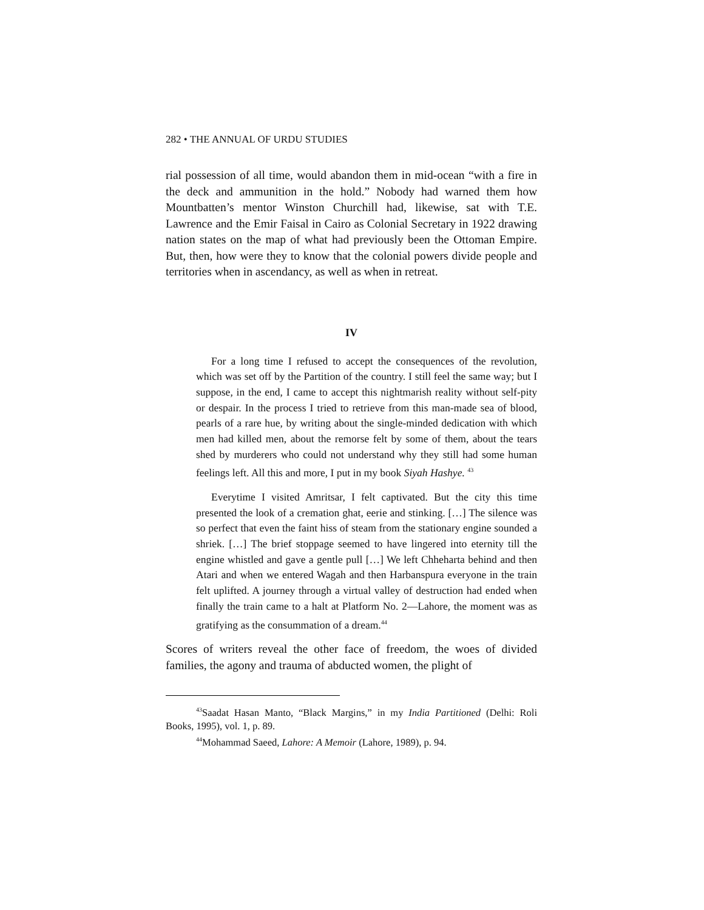282 • THE ANNUAL OF URDU STUDIES
rial possession of all time, would abandon them in mid-ocean “with a fire in the deck and ammunition in the hold.” Nobody had warned them how Mountbatten’s mentor Winston Churchill had, likewise, sat with T.E. Lawrence and the Emir Faisal in Cairo as Colonial Secretary in 1922 drawing nation states on the map of what had previously been the Ottoman Empire. But, then, how were they to know that the colonial powers divide people and territories when in ascendancy, as well as when in retreat.
IV
For a long time I refused to accept the consequences of the revolution, which was set off by the Partition of the country. I still feel the same way; but I suppose, in the end, I came to accept this nightmarish reality without self-pity or despair. In the process I tried to retrieve from this man-made sea of blood, pearls of a rare hue, by writing about the single-minded dedication with which men had killed men, about the remorse felt by some of them, about the tears shed by murderers who could not understand why they still had some human feelings left. All this and more, I put in my book Siyah Hashye. <sup>43</sup>
Everytime I visited Amritsar, I felt captivated. But the city this time presented the look of a cremation ghat, eerie and stinking. […] The silence was so perfect that even the faint hiss of steam from the stationary engine sounded a shriek. […] The brief stoppage seemed to have lingered into eternity till the engine whistled and gave a gentle pull […] We left Chheharta behind and then Atari and when we entered Wagah and then Harbanspura everyone in the train felt uplifted. A journey through a virtual valley of destruction had ended when finally the train came to a halt at Platform No. 2—Lahore, the moment was as gratifying as the consummation of a dream.<sup>44</sup>
Scores of writers reveal the other face of freedom, the woes of divided families, the agony and trauma of abducted women, the plight of
<sup>43</sup> Saadat Hasan Manto, “Black Margins,” in my India Partitioned (Delhi: Roli Books, 1995), vol. 1, p. 89.
<sup>44</sup> Mohammad Saeed, Lahore: A Memoir (Lahore, 1989), p. 94.